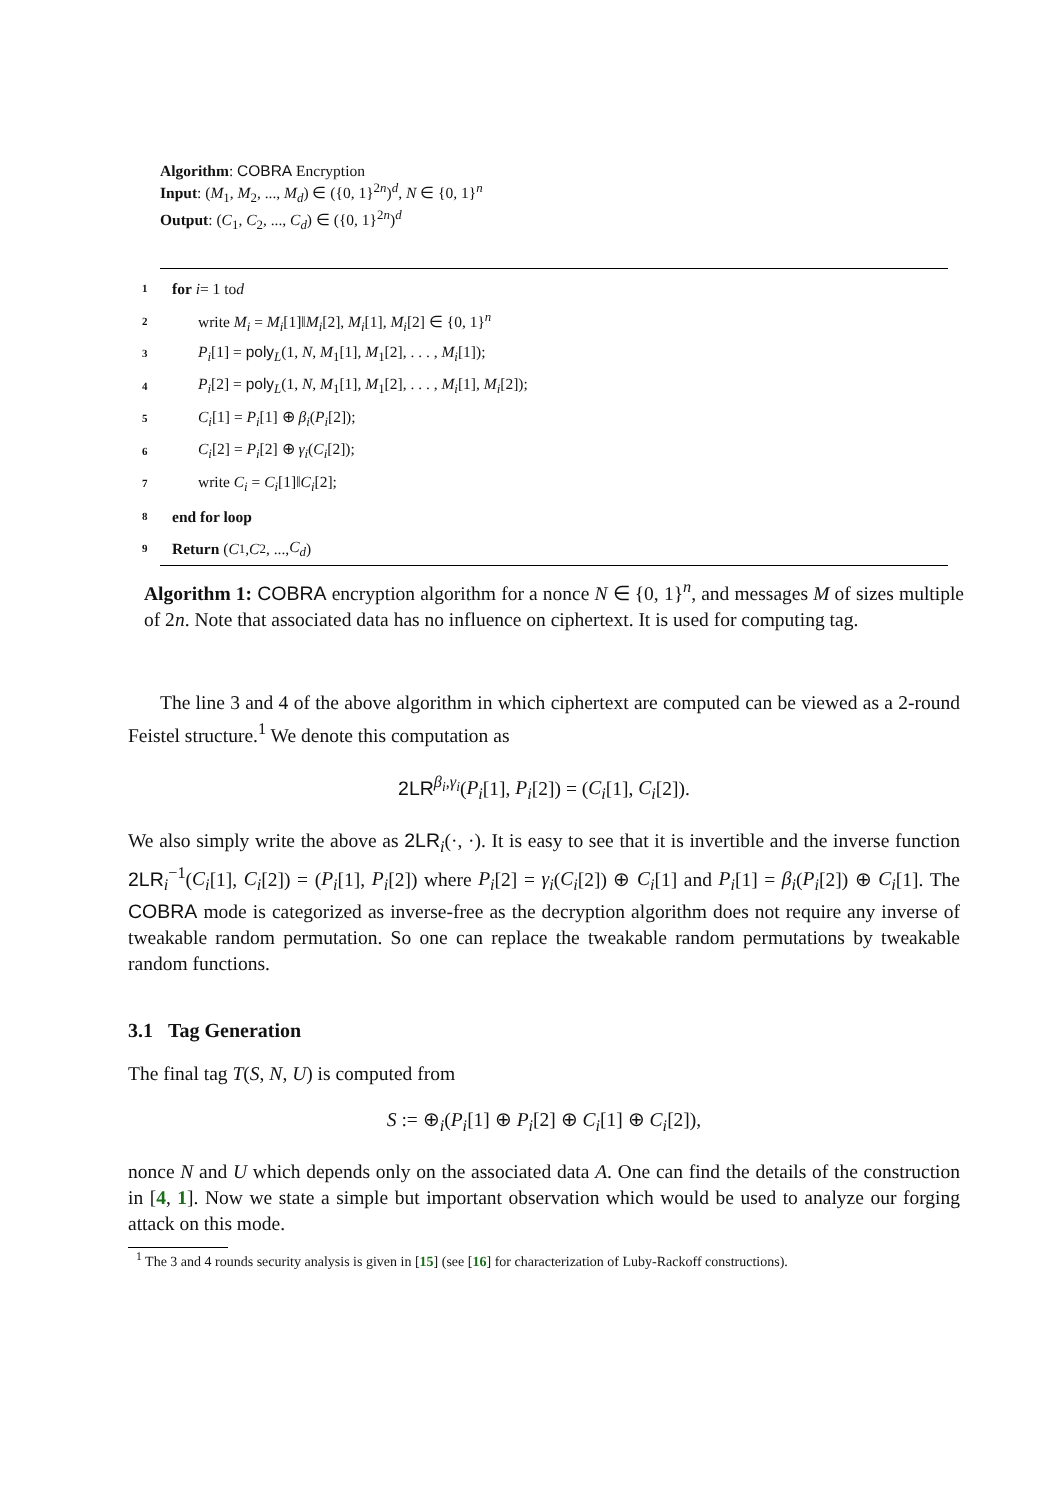Algorithm: COBRA Encryption
Input: (M<sub>1</sub>, M<sub>2</sub>, ..., M<sub>d</sub>) ∈ ({0, 1}<sup>2n</sup>)<sup>d</sup>, N ∈ {0, 1}<sup>n</sup>
Output: (C<sub>1</sub>, C<sub>2</sub>, ..., C<sub>d</sub>) ∈ ({0, 1}<sup>2n</sup>)<sup>d</sup>
1 for i = 1 to d
2 write M<sub>i</sub> = M<sub>i</sub>[1]‖M<sub>i</sub>[2], M<sub>i</sub>[1], M<sub>i</sub>[2] ∈ {0, 1}<sup>n</sup>
3 P<sub>i</sub>[1] = poly<sub>L</sub>(1, N, M<sub>1</sub>[1], M<sub>1</sub>[2], . . . , M<sub>i</sub>[1]);
4 P<sub>i</sub>[2] = poly<sub>L</sub>(1, N, M<sub>1</sub>[1], M<sub>1</sub>[2], . . . , M<sub>i</sub>[1], M<sub>i</sub>[2]);
5 C<sub>i</sub>[1] = P<sub>i</sub>[1] ⊕ β<sub>i</sub>(P<sub>i</sub>[2]);
6 C<sub>i</sub>[2] = P<sub>i</sub>[2] ⊕ γ<sub>i</sub>(C<sub>i</sub>[2]);
7 write C<sub>i</sub> = C<sub>i</sub>[1]‖C<sub>i</sub>[2];
8 end for loop
9 Return (C<sub>1</sub>, C<sub>2</sub>, ..., C<sub>d</sub>)
Algorithm 1: COBRA encryption algorithm for a nonce N ∈ {0, 1}<sup>n</sup>, and messages M of sizes multiple of 2n. Note that associated data has no influence on ciphertext. It is used for computing tag.
The line 3 and 4 of the above algorithm in which ciphertext are computed can be viewed as a 2-round Feistel structure.<sup>1</sup> We denote this computation as
2LR<sup>β<sub>i</sub>,γ<sub>i</sub></sup>(P<sub>i</sub>[1], P<sub>i</sub>[2]) = (C<sub>i</sub>[1], C<sub>i</sub>[2]).
We also simply write the above as 2LR<sub>i</sub>(·, ·). It is easy to see that it is invertible and the inverse function 2LR<sub>i</sub><sup>−1</sup>(C<sub>i</sub>[1], C<sub>i</sub>[2]) = (P<sub>i</sub>[1], P<sub>i</sub>[2]) where P<sub>i</sub>[2] = γ<sub>i</sub>(C<sub>i</sub>[2]) ⊕ C<sub>i</sub>[1] and P<sub>i</sub>[1] = β<sub>i</sub>(P<sub>i</sub>[2]) ⊕ C<sub>i</sub>[1]. The COBRA mode is categorized as inverse-free as the decryption algorithm does not require any inverse of tweakable random permutation. So one can replace the tweakable random permutations by tweakable random functions.
3.1 Tag Generation
The final tag T(S, N, U) is computed from
S := ⊕<sub>i</sub>(P<sub>i</sub>[1] ⊕ P<sub>i</sub>[2] ⊕ C<sub>i</sub>[1] ⊕ C<sub>i</sub>[2]),
nonce N and U which depends only on the associated data A. One can find the details of the construction in [4, 1]. Now we state a simple but important observation which would be used to analyze our forging attack on this mode.
<sup>1</sup> The 3 and 4 rounds security analysis is given in [15] (see [16] for characterization of Luby-Rackoff constructions).